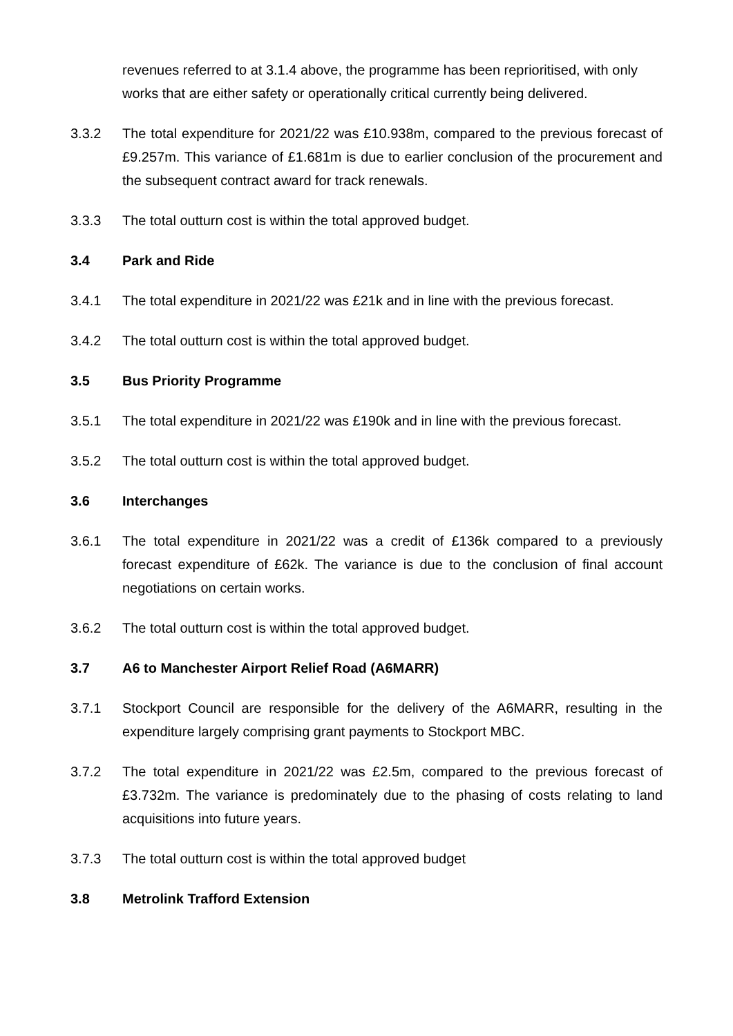revenues referred to at 3.1.4 above, the programme has been reprioritised, with only works that are either safety or operationally critical currently being delivered.
3.3.2 The total expenditure for 2021/22 was £10.938m, compared to the previous forecast of £9.257m. This variance of £1.681m is due to earlier conclusion of the procurement and the subsequent contract award for track renewals.
3.3.3 The total outturn cost is within the total approved budget.
3.4 Park and Ride
3.4.1 The total expenditure in 2021/22 was £21k and in line with the previous forecast.
3.4.2 The total outturn cost is within the total approved budget.
3.5 Bus Priority Programme
3.5.1 The total expenditure in 2021/22 was £190k and in line with the previous forecast.
3.5.2 The total outturn cost is within the total approved budget.
3.6 Interchanges
3.6.1 The total expenditure in 2021/22 was a credit of £136k compared to a previously forecast expenditure of £62k. The variance is due to the conclusion of final account negotiations on certain works.
3.6.2 The total outturn cost is within the total approved budget.
3.7 A6 to Manchester Airport Relief Road (A6MARR)
3.7.1 Stockport Council are responsible for the delivery of the A6MARR, resulting in the expenditure largely comprising grant payments to Stockport MBC.
3.7.2 The total expenditure in 2021/22 was £2.5m, compared to the previous forecast of £3.732m. The variance is predominately due to the phasing of costs relating to land acquisitions into future years.
3.7.3 The total outturn cost is within the total approved budget
3.8 Metrolink Trafford Extension